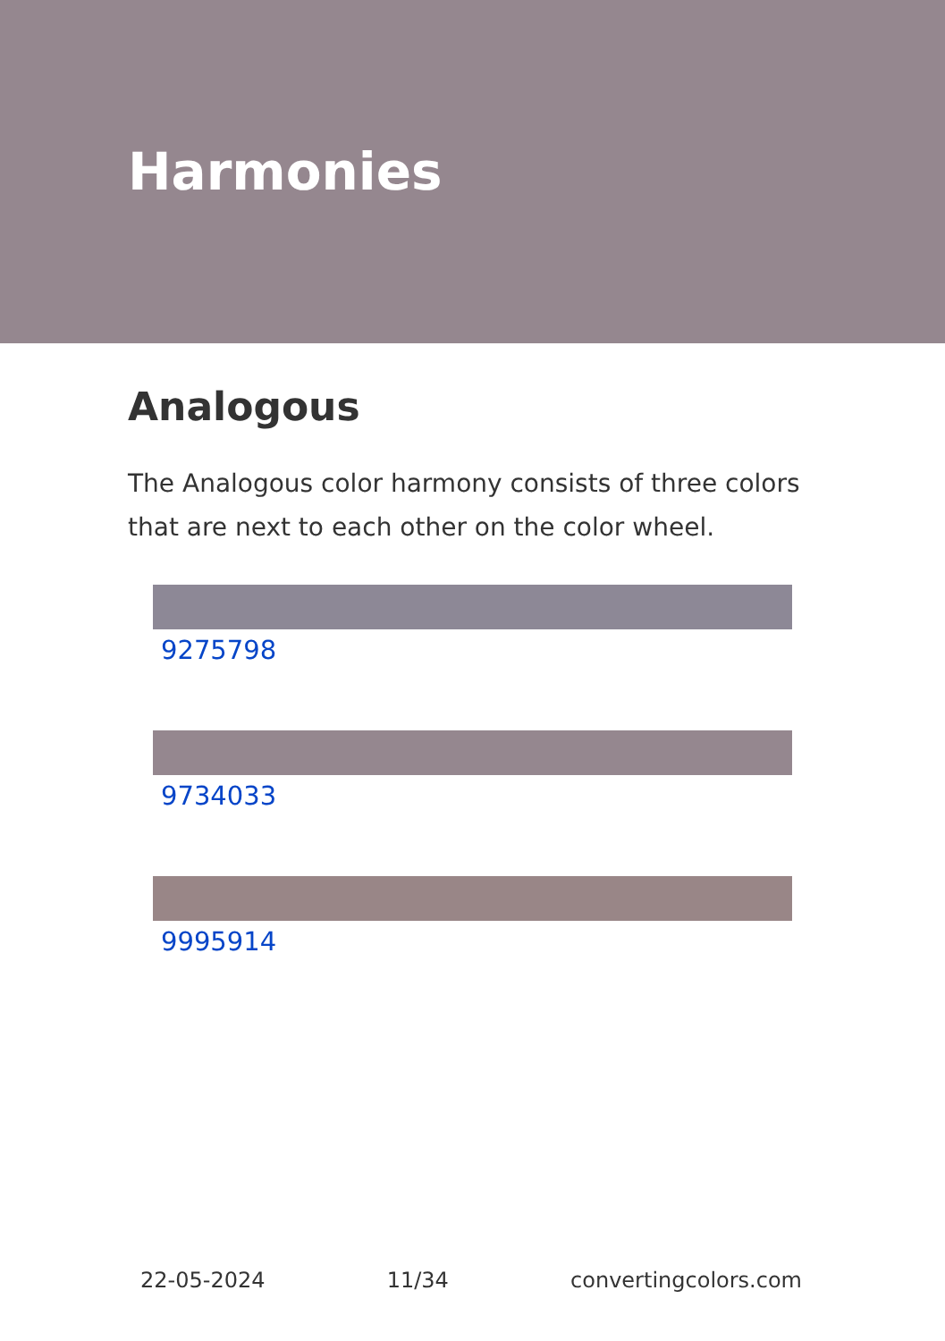Harmonies
Analogous
The Analogous color harmony consists of three colors that are next to each other on the color wheel.
9275798
9734033
9995914
22-05-2024 11/34 convertingcolors.com